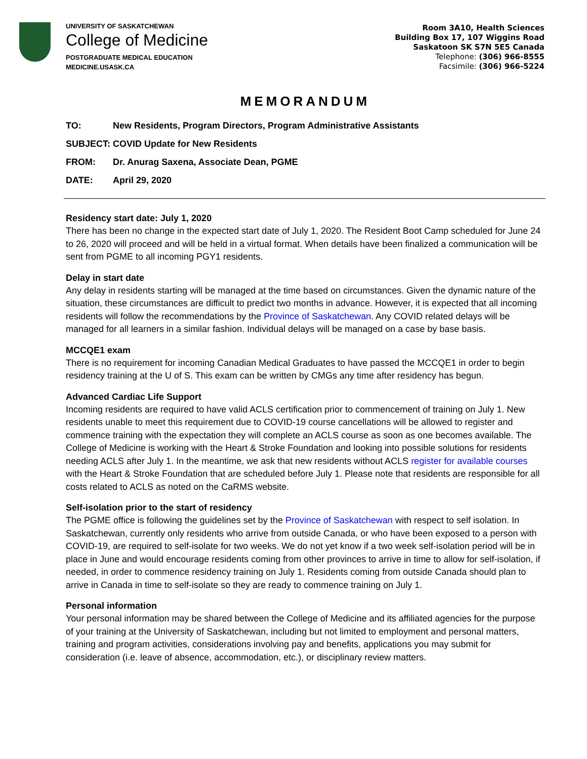UNIVERSITY OF SASKATCHEWAN
College of Medicine
POSTGRADUATE MEDICAL EDUCATION
MEDICINE.USASK.CA
Room 3A10, Health Sciences
Building Box 17, 107 Wiggins Road
Saskatoon SK S7N 5E5 Canada
Telephone: (306) 966-8555
Facsimile: (306) 966-5224
MEMORANDUM
TO: New Residents, Program Directors, Program Administrative Assistants
SUBJECT: COVID Update for New Residents
FROM: Dr. Anurag Saxena, Associate Dean, PGME
DATE: April 29, 2020
Residency start date: July 1, 2020
There has been no change in the expected start date of July 1, 2020. The Resident Boot Camp scheduled for June 24 to 26, 2020 will proceed and will be held in a virtual format. When details have been finalized a communication will be sent from PGME to all incoming PGY1 residents.
Delay in start date
Any delay in residents starting will be managed at the time based on circumstances. Given the dynamic nature of the situation, these circumstances are difficult to predict two months in advance. However, it is expected that all incoming residents will follow the recommendations by the Province of Saskatchewan. Any COVID related delays will be managed for all learners in a similar fashion. Individual delays will be managed on a case by base basis.
MCCQE1 exam
There is no requirement for incoming Canadian Medical Graduates to have passed the MCCQE1 in order to begin residency training at the U of S. This exam can be written by CMGs any time after residency has begun.
Advanced Cardiac Life Support
Incoming residents are required to have valid ACLS certification prior to commencement of training on July 1. New residents unable to meet this requirement due to COVID-19 course cancellations will be allowed to register and commence training with the expectation they will complete an ACLS course as soon as one becomes available. The College of Medicine is working with the Heart & Stroke Foundation and looking into possible solutions for residents needing ACLS after July 1. In the meantime, we ask that new residents without ACLS register for available courses with the Heart & Stroke Foundation that are scheduled before July 1. Please note that residents are responsible for all costs related to ACLS as noted on the CaRMS website.
Self-isolation prior to the start of residency
The PGME office is following the guidelines set by the Province of Saskatchewan with respect to self isolation. In Saskatchewan, currently only residents who arrive from outside Canada, or who have been exposed to a person with COVID-19, are required to self-isolate for two weeks. We do not yet know if a two week self-isolation period will be in place in June and would encourage residents coming from other provinces to arrive in time to allow for self-isolation, if needed, in order to commence residency training on July 1. Residents coming from outside Canada should plan to arrive in Canada in time to self-isolate so they are ready to commence training on July 1.
Personal information
Your personal information may be shared between the College of Medicine and its affiliated agencies for the purpose of your training at the University of Saskatchewan, including but not limited to employment and personal matters, training and program activities, considerations involving pay and benefits, applications you may submit for consideration (i.e. leave of absence, accommodation, etc.), or disciplinary review matters.